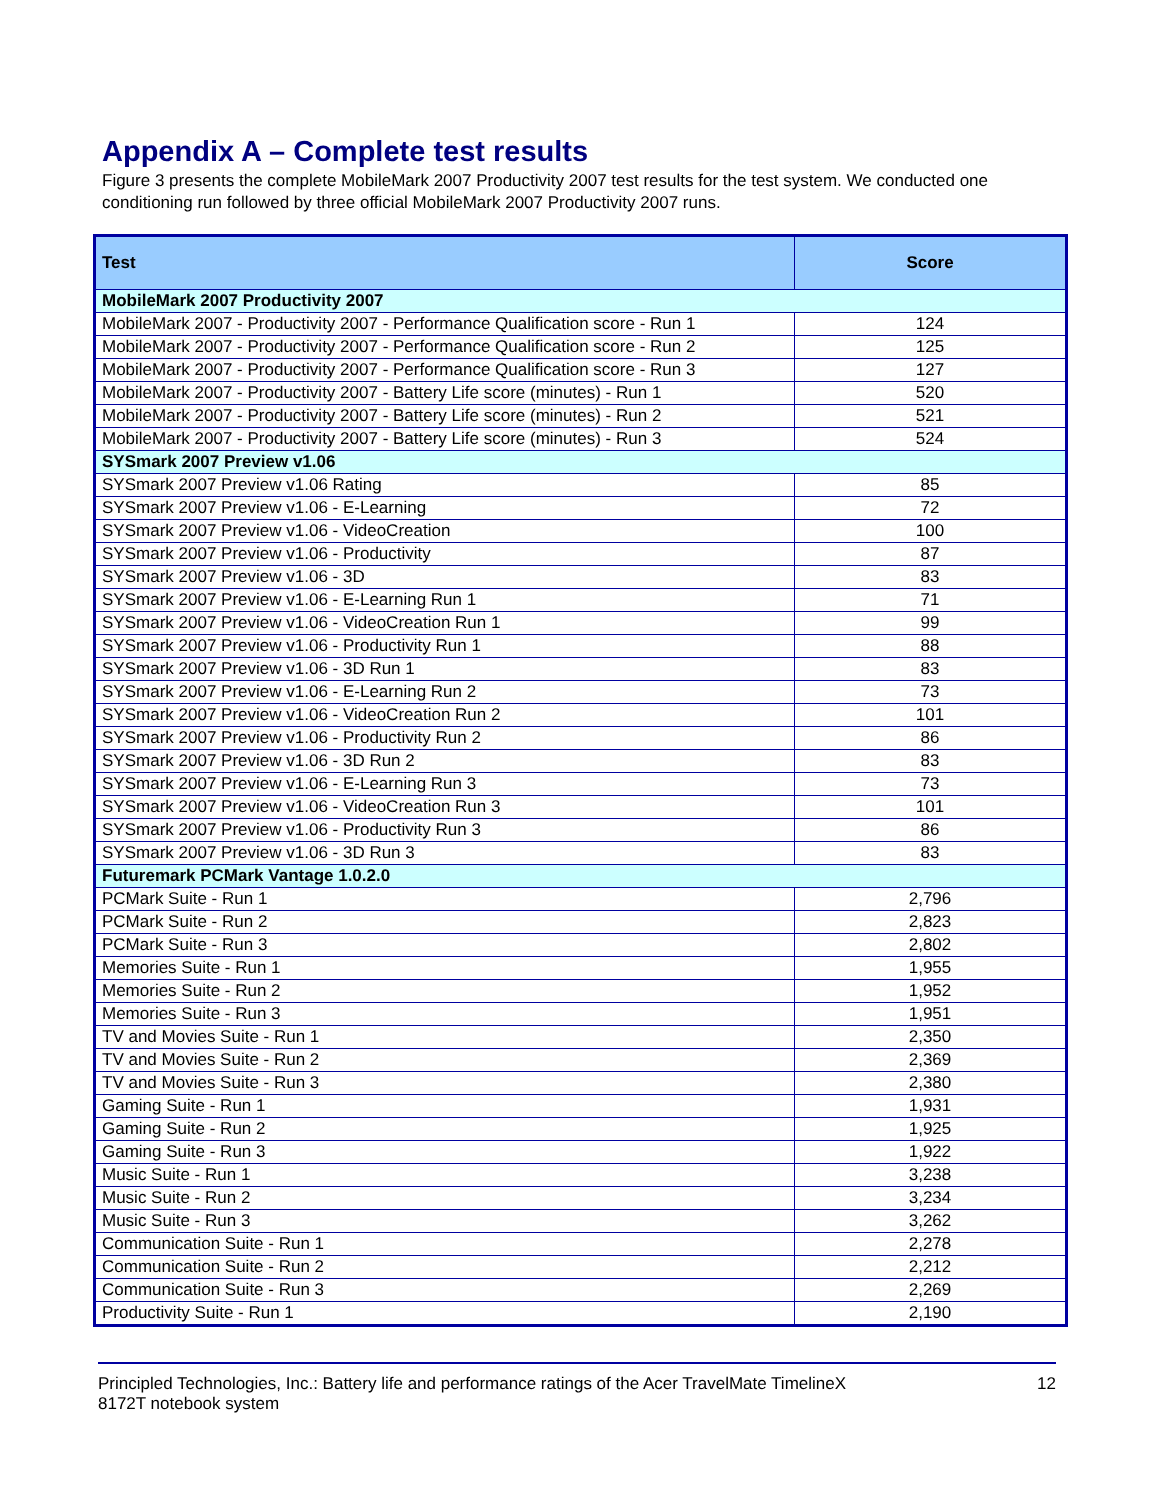Appendix A – Complete test results
Figure 3 presents the complete MobileMark 2007 Productivity 2007 test results for the test system. We conducted one conditioning run followed by three official MobileMark 2007 Productivity 2007 runs.
| Test | Score |
| --- | --- |
| MobileMark 2007 Productivity 2007 | |
| MobileMark 2007 - Productivity 2007 - Performance Qualification score - Run 1 | 124 |
| MobileMark 2007 - Productivity 2007 - Performance Qualification score - Run 2 | 125 |
| MobileMark 2007 - Productivity 2007 - Performance Qualification score - Run 3 | 127 |
| MobileMark 2007 - Productivity 2007 - Battery Life score (minutes) - Run 1 | 520 |
| MobileMark 2007 - Productivity 2007 - Battery Life score (minutes) - Run 2 | 521 |
| MobileMark 2007 - Productivity 2007 - Battery Life score (minutes) - Run 3 | 524 |
| SYSmark 2007 Preview v1.06 | |
| SYSmark 2007 Preview v1.06 Rating | 85 |
| SYSmark 2007 Preview v1.06 - E-Learning | 72 |
| SYSmark 2007 Preview v1.06 - VideoCreation | 100 |
| SYSmark 2007 Preview v1.06 - Productivity | 87 |
| SYSmark 2007 Preview v1.06 - 3D | 83 |
| SYSmark 2007 Preview v1.06 - E-Learning Run 1 | 71 |
| SYSmark 2007 Preview v1.06 - VideoCreation Run 1 | 99 |
| SYSmark 2007 Preview v1.06 - Productivity Run 1 | 88 |
| SYSmark 2007 Preview v1.06 - 3D Run 1 | 83 |
| SYSmark 2007 Preview v1.06 - E-Learning Run 2 | 73 |
| SYSmark 2007 Preview v1.06 - VideoCreation Run 2 | 101 |
| SYSmark 2007 Preview v1.06 - Productivity Run 2 | 86 |
| SYSmark 2007 Preview v1.06 - 3D Run 2 | 83 |
| SYSmark 2007 Preview v1.06 - E-Learning Run 3 | 73 |
| SYSmark 2007 Preview v1.06 - VideoCreation Run 3 | 101 |
| SYSmark 2007 Preview v1.06 - Productivity Run 3 | 86 |
| SYSmark 2007 Preview v1.06 - 3D Run 3 | 83 |
| Futuremark PCMark Vantage 1.0.2.0 | |
| PCMark Suite - Run 1 | 2,796 |
| PCMark Suite - Run 2 | 2,823 |
| PCMark Suite - Run 3 | 2,802 |
| Memories Suite - Run 1 | 1,955 |
| Memories Suite - Run 2 | 1,952 |
| Memories Suite - Run 3 | 1,951 |
| TV and Movies Suite - Run 1 | 2,350 |
| TV and Movies Suite - Run 2 | 2,369 |
| TV and Movies Suite - Run 3 | 2,380 |
| Gaming Suite - Run 1 | 1,931 |
| Gaming Suite - Run 2 | 1,925 |
| Gaming Suite - Run 3 | 1,922 |
| Music Suite - Run 1 | 3,238 |
| Music Suite - Run 2 | 3,234 |
| Music Suite - Run 3 | 3,262 |
| Communication Suite - Run 1 | 2,278 |
| Communication Suite - Run 2 | 2,212 |
| Communication Suite - Run 3 | 2,269 |
| Productivity Suite - Run 1 | 2,190 |
Principled Technologies, Inc.: Battery life and performance ratings of the Acer TravelMate TimelineX
8172T notebook system
12